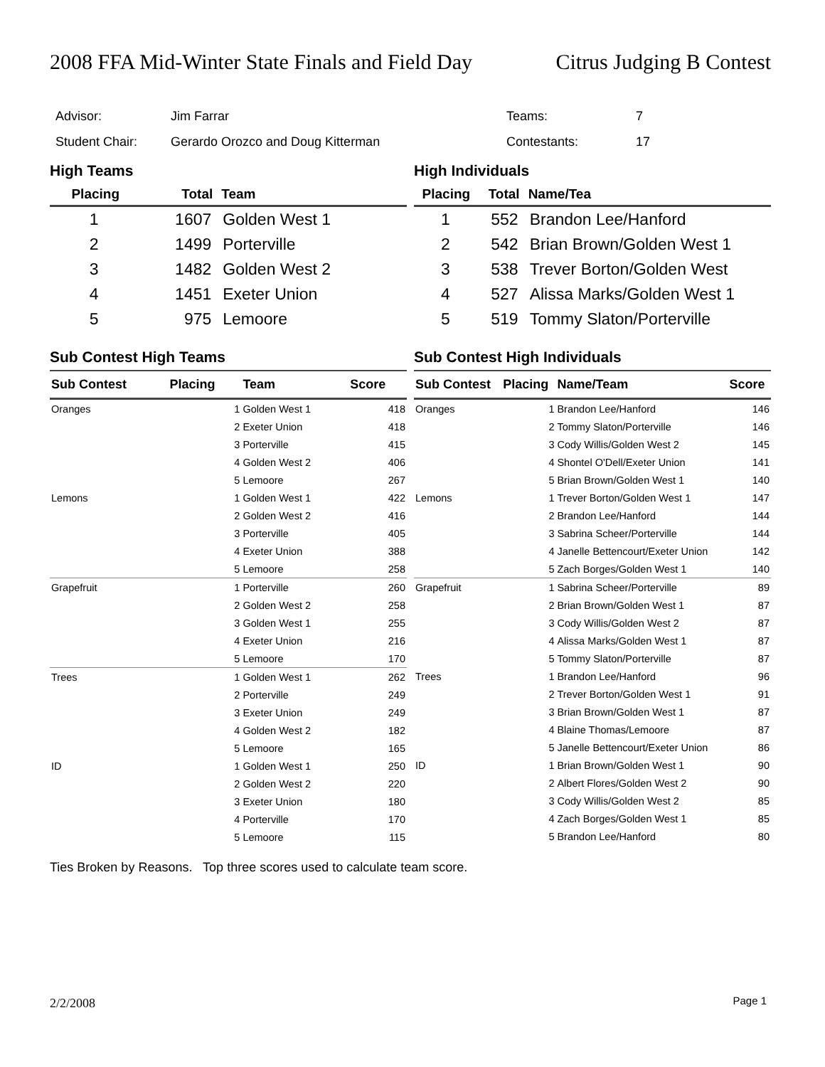2008 FFA Mid-Winter State Finals and Field Day Citrus Judging B Contest
| Advisor: | Jim Farrar | Teams: | 7 |
| Student Chair: | Gerardo Orozco and Doug Kitterman | Contestants: | 17 |
High Teams
| Placing | Total | Team |
| --- | --- | --- |
| 1 | 1607 | Golden West 1 |
| 2 | 1499 | Porterville |
| 3 | 1482 | Golden West 2 |
| 4 | 1451 | Exeter Union |
| 5 | 975 | Lemoore |
High Individuals
| Placing | Total | Name/Tea |
| --- | --- | --- |
| 1 | 552 | Brandon Lee/Hanford |
| 2 | 542 | Brian Brown/Golden West 1 |
| 3 | 538 | Trever Borton/Golden West |
| 4 | 527 | Alissa Marks/Golden West 1 |
| 5 | 519 | Tommy Slaton/Porterville |
Sub Contest High Teams
| Sub Contest | Placing | Team | Score |
| --- | --- | --- | --- |
| Oranges | 1 | Golden West 1 | 418 |
| | 2 | Exeter Union | 418 |
| | 3 | Porterville | 415 |
| | 4 | Golden West 2 | 406 |
| | 5 | Lemoore | 267 |
| Lemons | 1 | Golden West 1 | 422 |
| | 2 | Golden West 2 | 416 |
| | 3 | Porterville | 405 |
| | 4 | Exeter Union | 388 |
| | 5 | Lemoore | 258 |
| Grapefruit | 1 | Porterville | 260 |
| | 2 | Golden West 2 | 258 |
| | 3 | Golden West 1 | 255 |
| | 4 | Exeter Union | 216 |
| | 5 | Lemoore | 170 |
| Trees | 1 | Golden West 1 | 262 |
| | 2 | Porterville | 249 |
| | 3 | Exeter Union | 249 |
| | 4 | Golden West 2 | 182 |
| | 5 | Lemoore | 165 |
| ID | 1 | Golden West 1 | 250 |
| | 2 | Golden West 2 | 220 |
| | 3 | Exeter Union | 180 |
| | 4 | Porterville | 170 |
| | 5 | Lemoore | 115 |
Sub Contest High Individuals
| Sub Contest | Placing | Name/Team | Score |
| --- | --- | --- | --- |
| Oranges | 1 | Brandon Lee/Hanford | 146 |
| | 2 | Tommy Slaton/Porterville | 146 |
| | 3 | Cody Willis/Golden West 2 | 145 |
| | 4 | Shontel O'Dell/Exeter Union | 141 |
| | 5 | Brian Brown/Golden West 1 | 140 |
| Lemons | 1 | Trever Borton/Golden West 1 | 147 |
| | 2 | Brandon Lee/Hanford | 144 |
| | 3 | Sabrina Scheer/Porterville | 144 |
| | 4 | Janelle Bettencourt/Exeter Union | 142 |
| | 5 | Zach Borges/Golden West 1 | 140 |
| Grapefruit | 1 | Sabrina Scheer/Porterville | 89 |
| | 2 | Brian Brown/Golden West 1 | 87 |
| | 3 | Cody Willis/Golden West 2 | 87 |
| | 4 | Alissa Marks/Golden West 1 | 87 |
| | 5 | Tommy Slaton/Porterville | 87 |
| Trees | 1 | Brandon Lee/Hanford | 96 |
| | 2 | Trever Borton/Golden West 1 | 91 |
| | 3 | Brian Brown/Golden West 1 | 87 |
| | 4 | Blaine Thomas/Lemoore | 87 |
| | 5 | Janelle Bettencourt/Exeter Union | 86 |
| ID | 1 | Brian Brown/Golden West 1 | 90 |
| | 2 | Albert Flores/Golden West 2 | 90 |
| | 3 | Cody Willis/Golden West 2 | 85 |
| | 4 | Zach Borges/Golden West 1 | 85 |
| | 5 | Brandon Lee/Hanford | 80 |
Ties Broken by Reasons. Top three scores used to calculate team score.
2/2/2008 Page 1